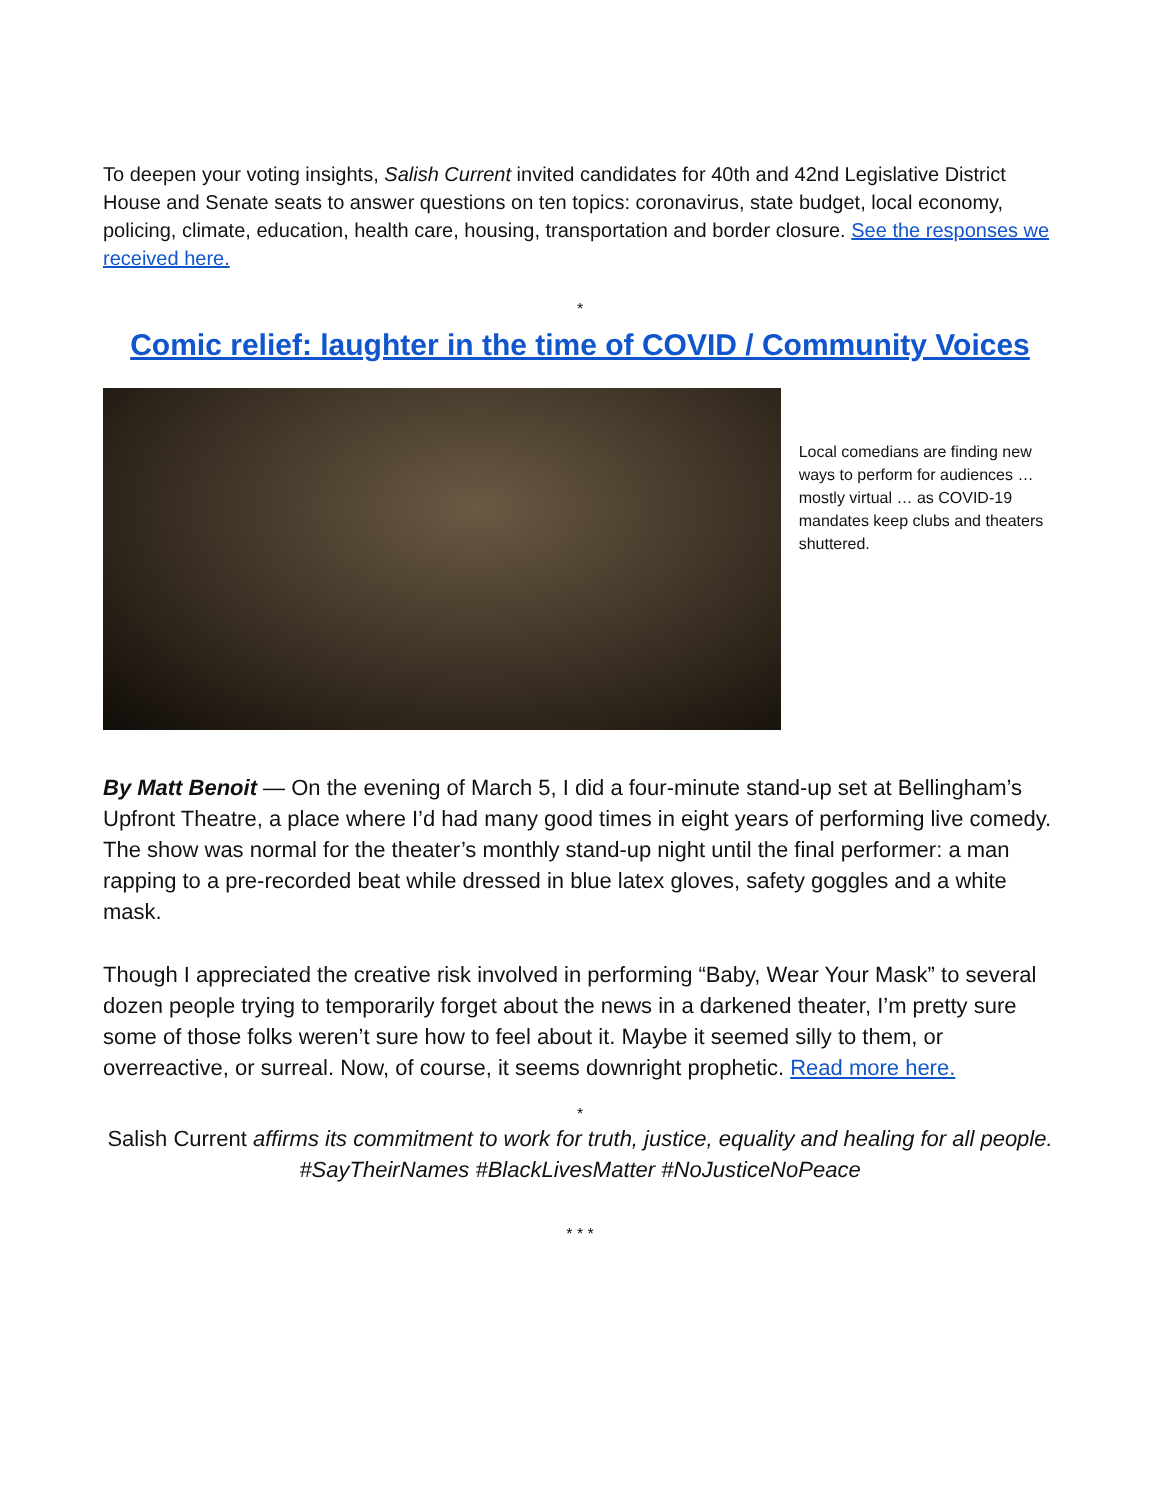To deepen your voting insights, Salish Current invited candidates for 40th and 42nd Legislative District House and Senate seats to answer questions on ten topics: coronavirus, state budget, local economy, policing, climate, education, health care, housing, transportation and border closure. See the responses we received here.
*
Comic relief: laughter in the time of COVID / Community Voices
Local comedians are finding new ways to perform for audiences … mostly virtual … as COVID-19 mandates keep clubs and theaters shuttered.
By Matt Benoit — On the evening of March 5, I did a four-minute stand-up set at Bellingham’s Upfront Theatre, a place where I’d had many good times in eight years of performing live comedy. The show was normal for the theater’s monthly stand-up night until the final performer: a man rapping to a pre-recorded beat while dressed in blue latex gloves, safety goggles and a white mask.
Though I appreciated the creative risk involved in performing “Baby, Wear Your Mask” to several dozen people trying to temporarily forget about the news in a darkened theater, I’m pretty sure some of those folks weren’t sure how to feel about it. Maybe it seemed silly to them, or overreactive, or surreal. Now, of course, it seems downright prophetic. Read more here.
*
Salish Current affirms its commitment to work for truth, justice, equality and healing for all people. #SayTheirNames #BlackLivesMatter #NoJusticeNoPeace
* * *